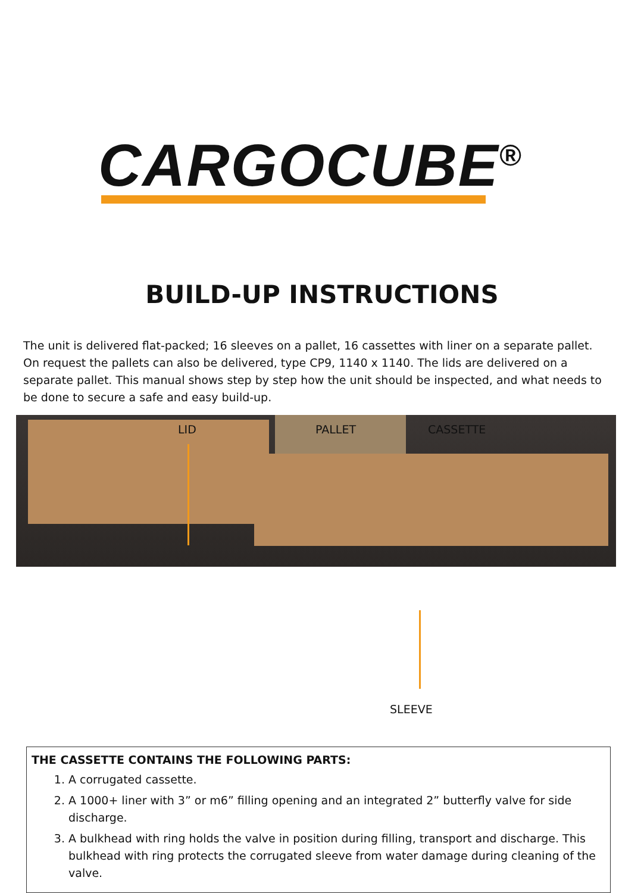CARGOCUBE<sup>®</sup>
BUILD-UP INSTRUCTIONS
The unit is delivered flat-packed; 16 sleeves on a pallet, 16 cassettes with liner on a separate pallet. On request the pallets can also be delivered, type CP9, 1140 x 1140. The lids are delivered on a separate pallet. This manual shows step by step how the unit should be inspected, and what needs to be done to secure a safe and easy build-up.
LID PALLET CASSETTE
SLEEVE
THE CASSETTE CONTAINS THE FOLLOWING PARTS:
1. A corrugated cassette.
2. A 1000+ liner with 3” or m6” filling opening and an integrated 2” butterfly valve for side discharge.
3. A bulkhead with ring holds the valve in position during filling, transport and discharge. This bulkhead with ring protects the corrugated sleeve from water damage during cleaning of the valve.